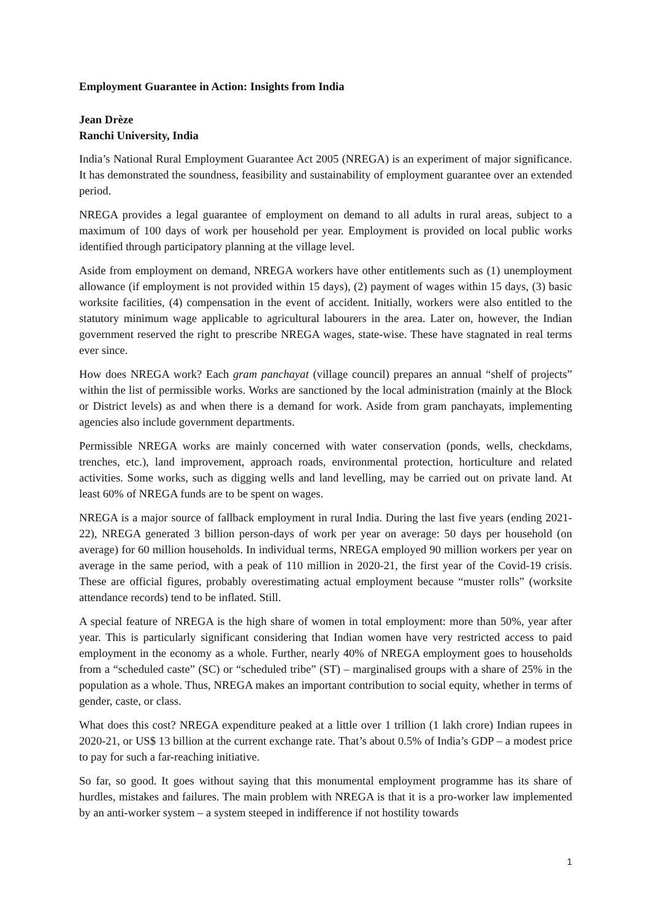Employment Guarantee in Action: Insights from India
Jean Drèze
Ranchi University, India
India’s National Rural Employment Guarantee Act 2005 (NREGA) is an experiment of major significance. It has demonstrated the soundness, feasibility and sustainability of employment guarantee over an extended period.
NREGA provides a legal guarantee of employment on demand to all adults in rural areas, subject to a maximum of 100 days of work per household per year. Employment is provided on local public works identified through participatory planning at the village level.
Aside from employment on demand, NREGA workers have other entitlements such as (1) unemployment allowance (if employment is not provided within 15 days), (2) payment of wages within 15 days, (3) basic worksite facilities, (4) compensation in the event of accident. Initially, workers were also entitled to the statutory minimum wage applicable to agricultural labourers in the area. Later on, however, the Indian government reserved the right to prescribe NREGA wages, state-wise. These have stagnated in real terms ever since.
How does NREGA work? Each gram panchayat (village council) prepares an annual “shelf of projects” within the list of permissible works. Works are sanctioned by the local administration (mainly at the Block or District levels) as and when there is a demand for work. Aside from gram panchayats, implementing agencies also include government departments.
Permissible NREGA works are mainly concerned with water conservation (ponds, wells, checkdams, trenches, etc.), land improvement, approach roads, environmental protection, horticulture and related activities. Some works, such as digging wells and land levelling, may be carried out on private land. At least 60% of NREGA funds are to be spent on wages.
NREGA is a major source of fallback employment in rural India. During the last five years (ending 2021-22), NREGA generated 3 billion person-days of work per year on average: 50 days per household (on average) for 60 million households. In individual terms, NREGA employed 90 million workers per year on average in the same period, with a peak of 110 million in 2020-21, the first year of the Covid-19 crisis. These are official figures, probably overestimating actual employment because “muster rolls” (worksite attendance records) tend to be inflated. Still.
A special feature of NREGA is the high share of women in total employment: more than 50%, year after year. This is particularly significant considering that Indian women have very restricted access to paid employment in the economy as a whole. Further, nearly 40% of NREGA employment goes to households from a “scheduled caste” (SC) or “scheduled tribe” (ST) – marginalised groups with a share of 25% in the population as a whole. Thus, NREGA makes an important contribution to social equity, whether in terms of gender, caste, or class.
What does this cost? NREGA expenditure peaked at a little over 1 trillion (1 lakh crore) Indian rupees in 2020-21, or US$ 13 billion at the current exchange rate. That’s about 0.5% of India’s GDP – a modest price to pay for such a far-reaching initiative.
So far, so good. It goes without saying that this monumental employment programme has its share of hurdles, mistakes and failures. The main problem with NREGA is that it is a pro-worker law implemented by an anti-worker system – a system steeped in indifference if not hostility towards
1